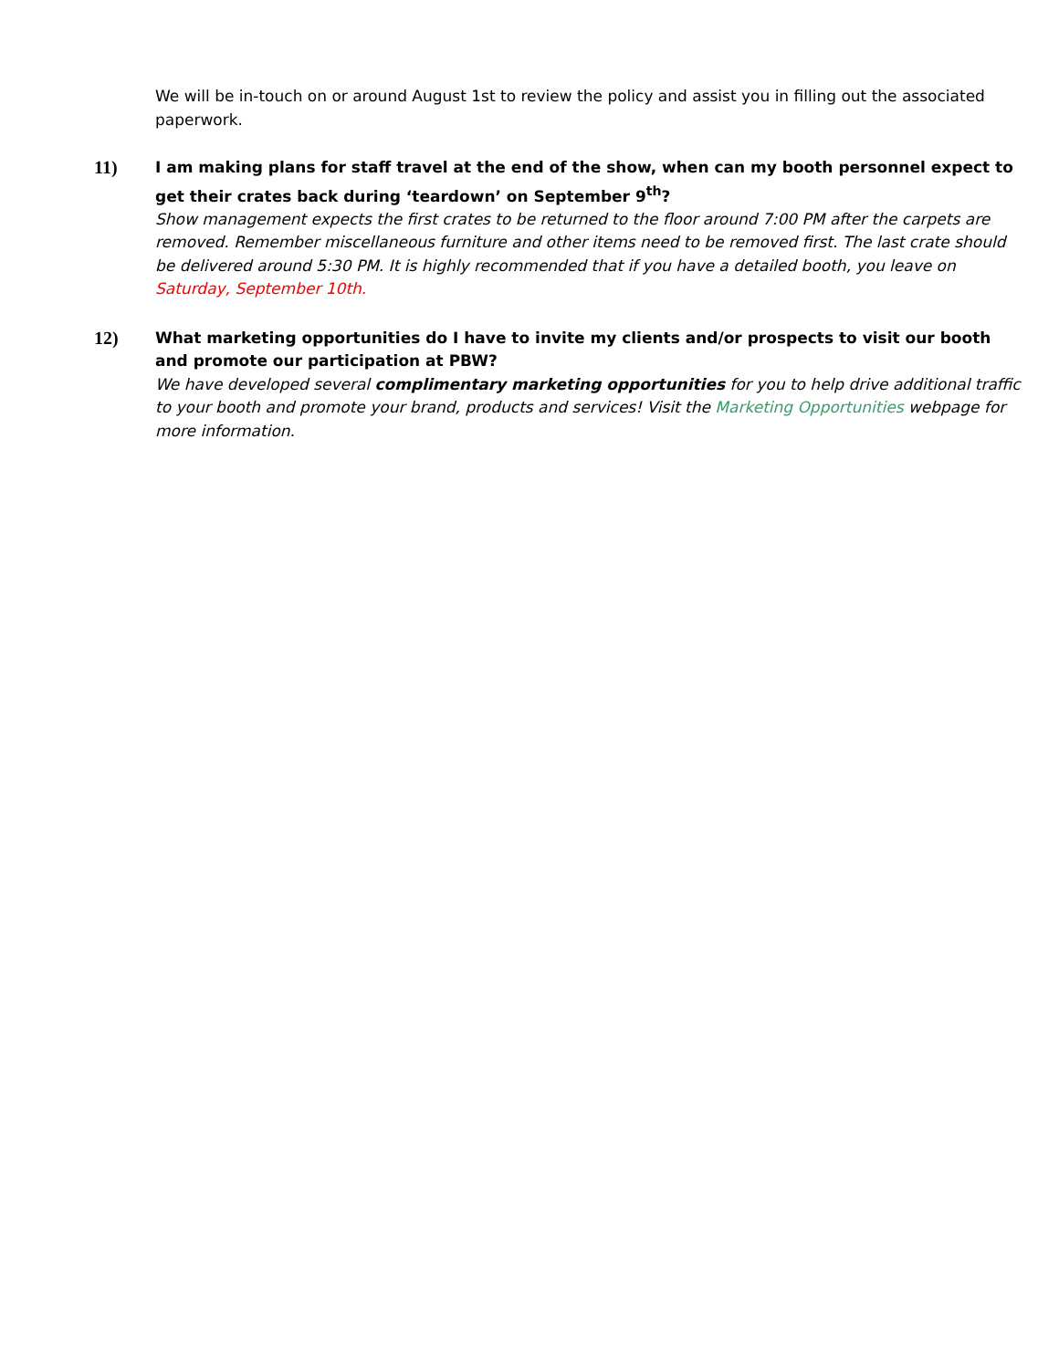We will be in-touch on or around August 1st to review the policy and assist you in filling out the associated paperwork.
11)
I am making plans for staff travel at the end of the show, when can my booth personnel expect to get their crates back during ‘teardown’ on September 9<sup>th</sup>?
Show management expects the first crates to be returned to the floor around 7:00 PM after the carpets are removed. Remember miscellaneous furniture and other items need to be removed first. The last crate should be delivered around 5:30 PM. It is highly recommended that if you have a detailed booth, you leave on Saturday, September 10th.
12)
What marketing opportunities do I have to invite my clients and/or prospects to visit our booth and promote our participation at PBW?
We have developed several complimentary marketing opportunities for you to help drive additional traffic to your booth and promote your brand, products and services! Visit the Marketing Opportunities webpage for more information.